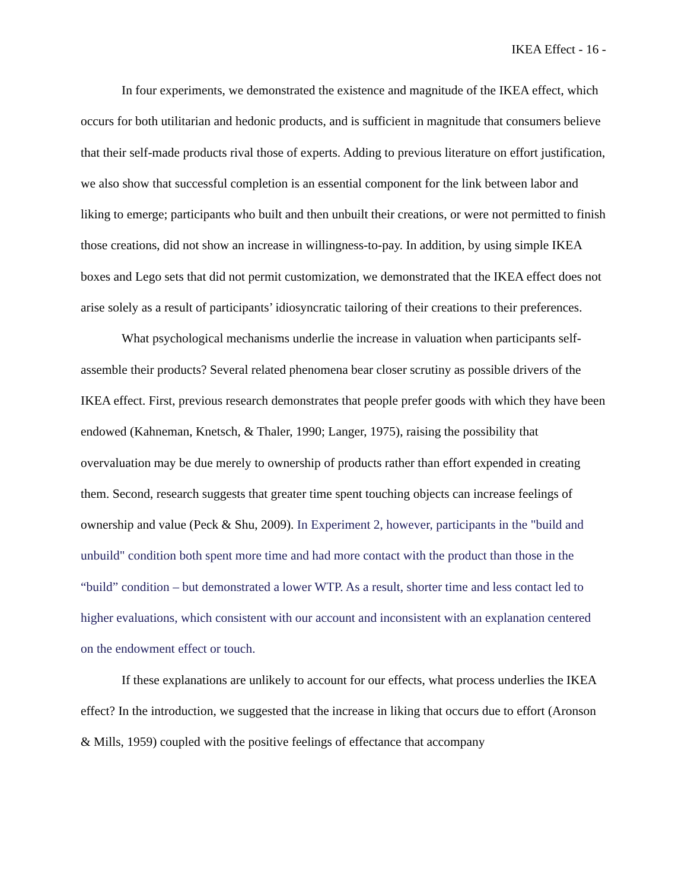IKEA Effect - 16 -
In four experiments, we demonstrated the existence and magnitude of the IKEA effect, which occurs for both utilitarian and hedonic products, and is sufficient in magnitude that consumers believe that their self-made products rival those of experts. Adding to previous literature on effort justification, we also show that successful completion is an essential component for the link between labor and liking to emerge; participants who built and then unbuilt their creations, or were not permitted to finish those creations, did not show an increase in willingness-to-pay. In addition, by using simple IKEA boxes and Lego sets that did not permit customization, we demonstrated that the IKEA effect does not arise solely as a result of participants’ idiosyncratic tailoring of their creations to their preferences.
What psychological mechanisms underlie the increase in valuation when participants self-assemble their products? Several related phenomena bear closer scrutiny as possible drivers of the IKEA effect. First, previous research demonstrates that people prefer goods with which they have been endowed (Kahneman, Knetsch, & Thaler, 1990; Langer, 1975), raising the possibility that overvaluation may be due merely to ownership of products rather than effort expended in creating them. Second, research suggests that greater time spent touching objects can increase feelings of ownership and value (Peck & Shu, 2009). In Experiment 2, however, participants in the "build and unbuild" condition both spent more time and had more contact with the product than those in the “build” condition – but demonstrated a lower WTP. As a result, shorter time and less contact led to higher evaluations, which consistent with our account and inconsistent with an explanation centered on the endowment effect or touch.
If these explanations are unlikely to account for our effects, what process underlies the IKEA effect? In the introduction, we suggested that the increase in liking that occurs due to effort (Aronson & Mills, 1959) coupled with the positive feelings of effectance that accompany